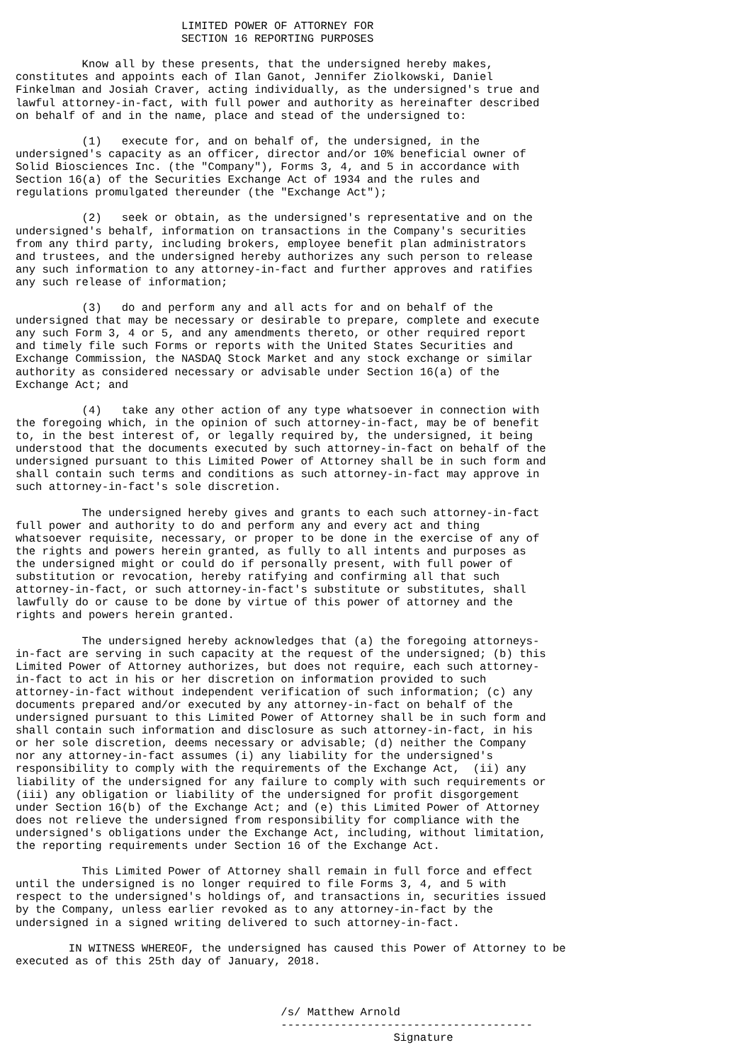LIMITED POWER OF ATTORNEY FOR
                         SECTION 16 REPORTING PURPOSES

          Know all by these presents, that the undersigned hereby makes,
constitutes and appoints each of Ilan Ganot, Jennifer Ziolkowski, Daniel
Finkelman and Josiah Craver, acting individually, as the undersigned's true and
lawful attorney-in-fact, with full power and authority as hereinafter described
on behalf of and in the name, place and stead of the undersigned to:

          (1)   execute for, and on behalf of, the undersigned, in the
undersigned's capacity as an officer, director and/or 10% beneficial owner of
Solid Biosciences Inc. (the "Company"), Forms 3, 4, and 5 in accordance with
Section 16(a) of the Securities Exchange Act of 1934 and the rules and
regulations promulgated thereunder (the "Exchange Act");

          (2)   seek or obtain, as the undersigned's representative and on the
undersigned's behalf, information on transactions in the Company's securities
from any third party, including brokers, employee benefit plan administrators
and trustees, and the undersigned hereby authorizes any such person to release
any such information to any attorney-in-fact and further approves and ratifies
any such release of information;

          (3)   do and perform any and all acts for and on behalf of the
undersigned that may be necessary or desirable to prepare, complete and execute
any such Form 3, 4 or 5, and any amendments thereto, or other required report
and timely file such Forms or reports with the United States Securities and
Exchange Commission, the NASDAQ Stock Market and any stock exchange or similar
authority as considered necessary or advisable under Section 16(a) of the
Exchange Act; and

          (4)   take any other action of any type whatsoever in connection with
the foregoing which, in the opinion of such attorney-in-fact, may be of benefit
to, in the best interest of, or legally required by, the undersigned, it being
understood that the documents executed by such attorney-in-fact on behalf of the
undersigned pursuant to this Limited Power of Attorney shall be in such form and
shall contain such terms and conditions as such attorney-in-fact may approve in
such attorney-in-fact's sole discretion.

          The undersigned hereby gives and grants to each such attorney-in-fact
full power and authority to do and perform any and every act and thing
whatsoever requisite, necessary, or proper to be done in the exercise of any of
the rights and powers herein granted, as fully to all intents and purposes as
the undersigned might or could do if personally present, with full power of
substitution or revocation, hereby ratifying and confirming all that such
attorney-in-fact, or such attorney-in-fact's substitute or substitutes, shall
lawfully do or cause to be done by virtue of this power of attorney and the
rights and powers herein granted.

          The undersigned hereby acknowledges that (a) the foregoing attorneys-
in-fact are serving in such capacity at the request of the undersigned; (b) this
Limited Power of Attorney authorizes, but does not require, each such attorney-
in-fact to act in his or her discretion on information provided to such
attorney-in-fact without independent verification of such information; (c) any
documents prepared and/or executed by any attorney-in-fact on behalf of the
undersigned pursuant to this Limited Power of Attorney shall be in such form and
shall contain such information and disclosure as such attorney-in-fact, in his
or her sole discretion, deems necessary or advisable; (d) neither the Company
nor any attorney-in-fact assumes (i) any liability for the undersigned's
responsibility to comply with the requirements of the Exchange Act,  (ii) any
liability of the undersigned for any failure to comply with such requirements or
(iii) any obligation or liability of the undersigned for profit disgorgement
under Section 16(b) of the Exchange Act; and (e) this Limited Power of Attorney
does not relieve the undersigned from responsibility for compliance with the
undersigned's obligations under the Exchange Act, including, without limitation,
the reporting requirements under Section 16 of the Exchange Act.

          This Limited Power of Attorney shall remain in full force and effect
until the undersigned is no longer required to file Forms 3, 4, and 5 with
respect to the undersigned's holdings of, and transactions in, securities issued
by the Company, unless earlier revoked as to any attorney-in-fact by the
undersigned in a signed writing delivered to such attorney-in-fact.

        IN WITNESS WHEREOF, the undersigned has caused this Power of Attorney to be
executed as of this 25th day of January, 2018.



                                        /s/ Matthew Arnold
                                        --------------------------------------
                                                         Signature